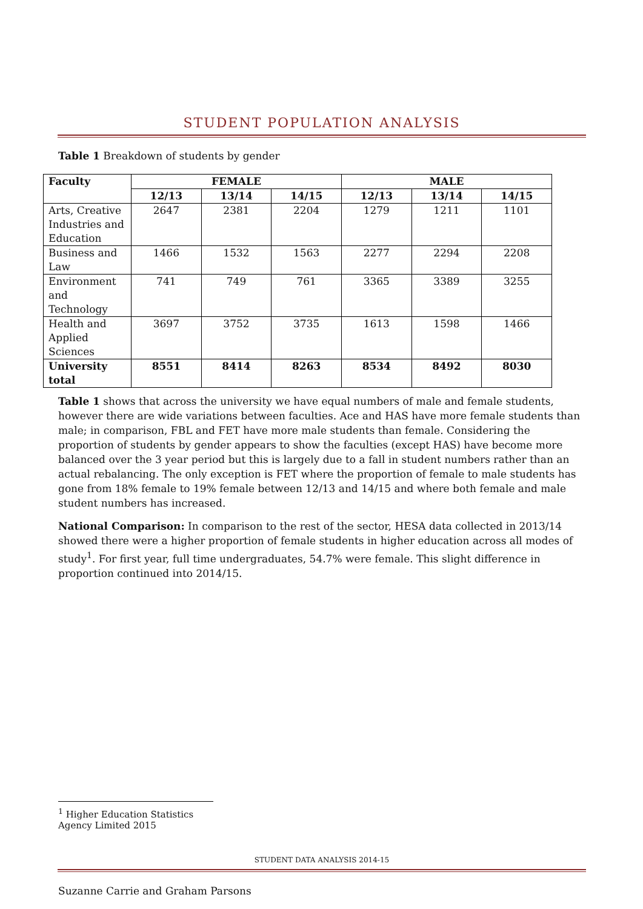STUDENT POPULATION ANALYSIS
Table 1 Breakdown of students by gender
| Faculty | FEMALE | | | MALE | | |
| --- | --- | --- | --- | --- | --- | --- |
| | 12/13 | 13/14 | 14/15 | 12/13 | 13/14 | 14/15 |
| Arts, Creative Industries and Education | 2647 | 2381 | 2204 | 1279 | 1211 | 1101 |
| Business and Law | 1466 | 1532 | 1563 | 2277 | 2294 | 2208 |
| Environment and Technology | 741 | 749 | 761 | 3365 | 3389 | 3255 |
| Health and Applied Sciences | 3697 | 3752 | 3735 | 1613 | 1598 | 1466 |
| University total | 8551 | 8414 | 8263 | 8534 | 8492 | 8030 |
Table 1 shows that across the university we have equal numbers of male and female students, however there are wide variations between faculties. Ace and HAS have more female students than male; in comparison, FBL and FET have more male students than female. Considering the proportion of students by gender appears to show the faculties (except HAS) have become more balanced over the 3 year period but this is largely due to a fall in student numbers rather than an actual rebalancing. The only exception is FET where the proportion of female to male students has gone from 18% female to 19% female between 12/13 and 14/15 and where both female and male student numbers has increased.
National Comparison: In comparison to the rest of the sector, HESA data collected in 2013/14 showed there were a higher proportion of female students in higher education across all modes of study<sup>1</sup>. For first year, full time undergraduates, 54.7% were female. This slight difference in proportion continued into 2014/15.
<sup>1</sup> Higher Education Statistics Agency Limited 2015
STUDENT DATA ANALYSIS 2014-15
Suzanne Carrie and Graham Parsons